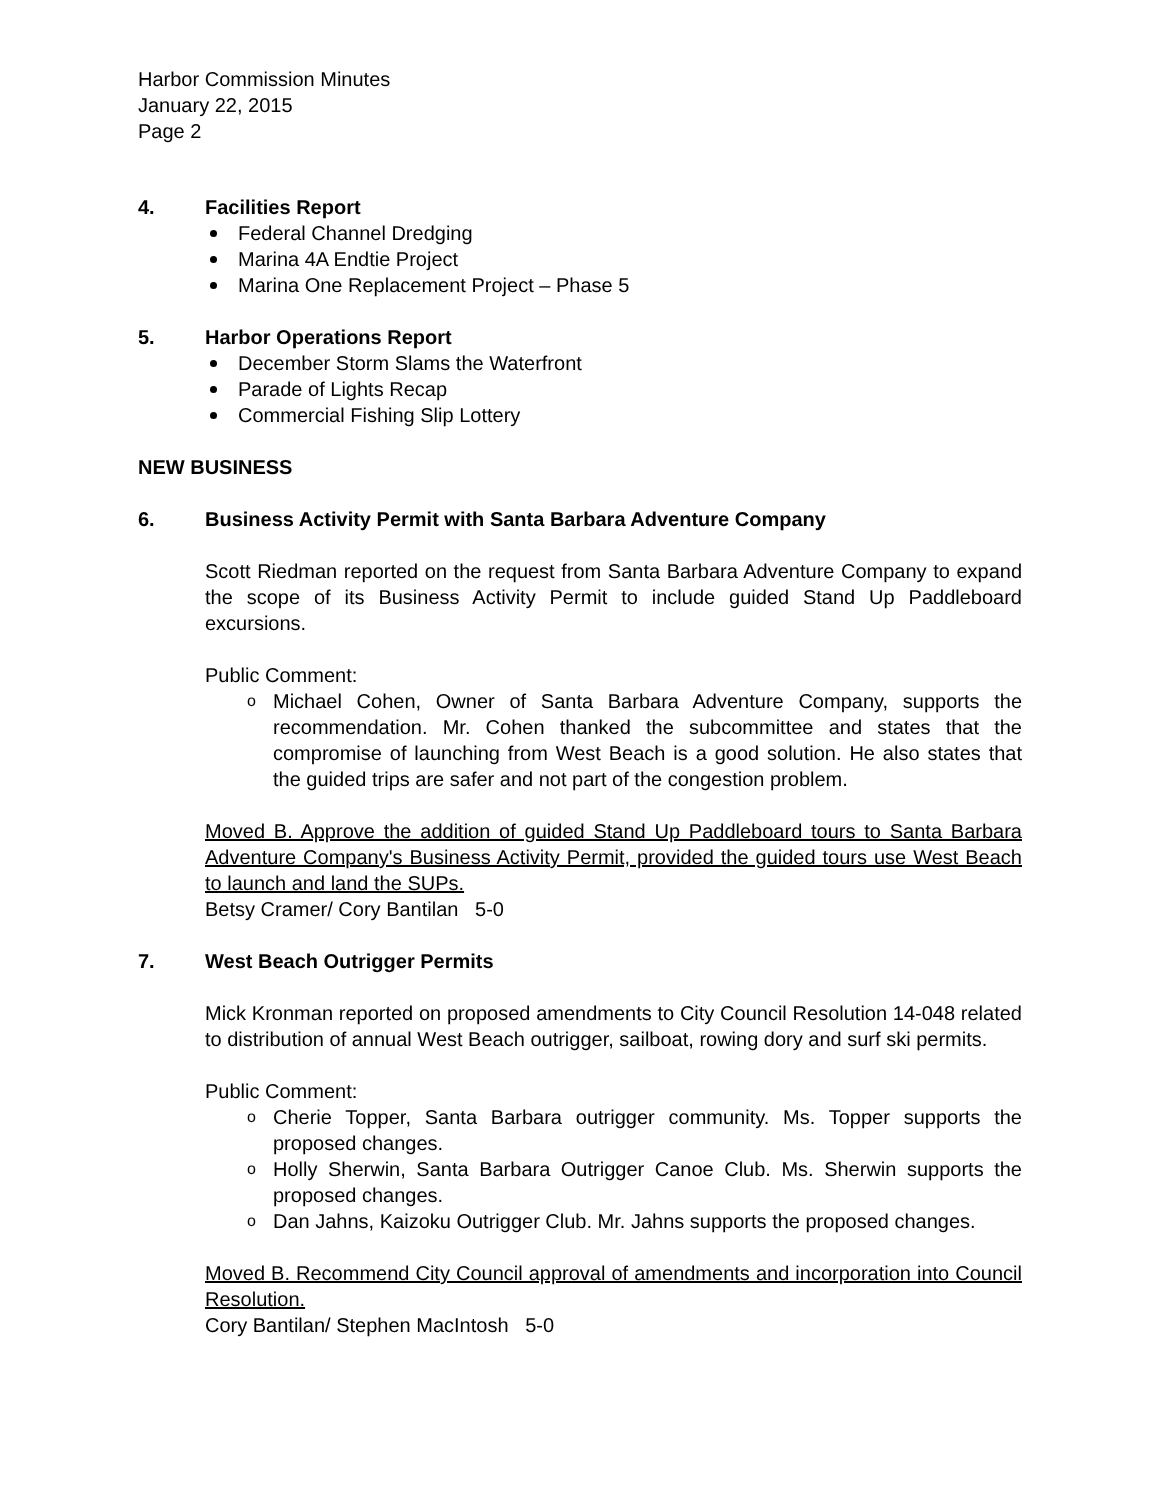Harbor Commission Minutes
January 22, 2015
Page 2
4. Facilities Report
Federal Channel Dredging
Marina 4A Endtie Project
Marina One Replacement Project – Phase 5
5. Harbor Operations Report
December Storm Slams the Waterfront
Parade of Lights Recap
Commercial Fishing Slip Lottery
NEW BUSINESS
6. Business Activity Permit with Santa Barbara Adventure Company
Scott Riedman reported on the request from Santa Barbara Adventure Company to expand the scope of its Business Activity Permit to include guided Stand Up Paddleboard excursions.
Public Comment:
o Michael Cohen, Owner of Santa Barbara Adventure Company, supports the recommendation. Mr. Cohen thanked the subcommittee and states that the compromise of launching from West Beach is a good solution. He also states that the guided trips are safer and not part of the congestion problem.
Moved B. Approve the addition of guided Stand Up Paddleboard tours to Santa Barbara Adventure Company's Business Activity Permit, provided the guided tours use West Beach to launch and land the SUPs.
Betsy Cramer/ Cory Bantilan 5-0
7. West Beach Outrigger Permits
Mick Kronman reported on proposed amendments to City Council Resolution 14-048 related to distribution of annual West Beach outrigger, sailboat, rowing dory and surf ski permits.
Public Comment:
o Cherie Topper, Santa Barbara outrigger community. Ms. Topper supports the proposed changes.
o Holly Sherwin, Santa Barbara Outrigger Canoe Club. Ms. Sherwin supports the proposed changes.
o Dan Jahns, Kaizoku Outrigger Club. Mr. Jahns supports the proposed changes.
Moved B. Recommend City Council approval of amendments and incorporation into Council Resolution.
Cory Bantilan/ Stephen MacIntosh 5-0